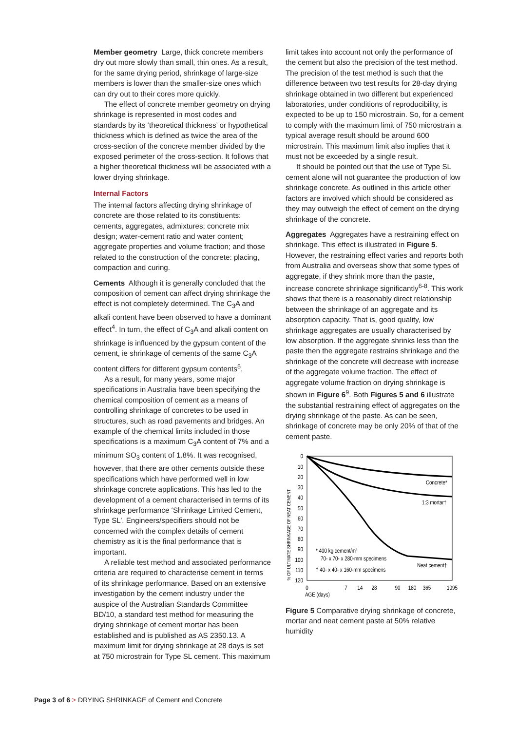Member geometry Large, thick concrete members dry out more slowly than small, thin ones. As a result, for the same drying period, shrinkage of large-size members is lower than the smaller-size ones which can dry out to their cores more quickly.
The effect of concrete member geometry on drying shrinkage is represented in most codes and standards by its ‘theoretical thickness’ or hypothetical thickness which is defined as twice the area of the cross-section of the concrete member divided by the exposed perimeter of the cross-section. It follows that a higher theoretical thickness will be associated with a lower drying shrinkage.
Internal Factors
The internal factors affecting drying shrinkage of concrete are those related to its constituents: cements, aggregates, admixtures; concrete mix design; water-cement ratio and water content; aggregate properties and volume fraction; and those related to the construction of the concrete: placing, compaction and curing.
Cements Although it is generally concluded that the composition of cement can affect drying shrinkage the effect is not completely determined. The C<sub>3</sub>A and alkali content have been observed to have a dominant effect<sup>4</sup>. In turn, the effect of C<sub>3</sub>A and alkali content on shrinkage is influenced by the gypsum content of the cement, ie shrinkage of cements of the same C<sub>3</sub>A content differs for different gypsum contents<sup>5</sup>.
As a result, for many years, some major specifications in Australia have been specifying the chemical composition of cement as a means of controlling shrinkage of concretes to be used in structures, such as road pavements and bridges. An example of the chemical limits included in those specifications is a maximum C<sub>3</sub>A content of 7% and a minimum SO<sub>3</sub> content of 1.8%. It was recognised, however, that there are other cements outside these specifications which have performed well in low shrinkage concrete applications. This has led to the development of a cement characterised in terms of its shrinkage performance ‘Shrinkage Limited Cement, Type SL’. Engineers/specifiers should not be concerned with the complex details of cement chemistry as it is the final performance that is important.
A reliable test method and associated performance criteria are required to characterise cement in terms of its shrinkage performance. Based on an extensive investigation by the cement industry under the auspice of the Australian Standards Committee BD/10, a standard test method for measuring the drying shrinkage of cement mortar has been established and is published as AS 2350.13. A maximum limit for drying shrinkage at 28 days is set at 750 microstrain for Type SL cement. This maximum
limit takes into account not only the performance of the cement but also the precision of the test method. The precision of the test method is such that the difference between two test results for 28-day drying shrinkage obtained in two different but experienced laboratories, under conditions of reproducibility, is expected to be up to 150 microstrain. So, for a cement to comply with the maximum limit of 750 microstrain a typical average result should be around 600 microstrain. This maximum limit also implies that it must not be exceeded by a single result.
It should be pointed out that the use of Type SL cement alone will not guarantee the production of low shrinkage concrete. As outlined in this article other factors are involved which should be considered as they may outweigh the effect of cement on the drying shrinkage of the concrete.
Aggregates Aggregates have a restraining effect on shrinkage. This effect is illustrated in Figure 5. However, the restraining effect varies and reports both from Australia and overseas show that some types of aggregate, if they shrink more than the paste, increase concrete shrinkage significantly<sup>6-8</sup>. This work shows that there is a reasonably direct relationship between the shrinkage of an aggregate and its absorption capacity. That is, good quality, low shrinkage aggregates are usually characterised by low absorption. If the aggregate shrinks less than the paste then the aggregate restrains shrinkage and the shrinkage of the concrete will decrease with increase of the aggregate volume fraction. The effect of aggregate volume fraction on drying shrinkage is shown in Figure 6<sup>9</sup>. Both Figures 5 and 6 illustrate the substantial restraining effect of aggregates on the drying shrinkage of the paste. As can be seen, shrinkage of concrete may be only 20% of that of the cement paste.
0
10
20
30
40
50
60
70
80
90
100
110
120
% OF ULTIMATE SHRINKAGE OF NEAT CEMENT
Concrete*
1:3 mortar†
Neat cement†
* 400 kg cement/m³
70- x 70- x 280-mm specimens
† 40- x 40- x 160-mm specimens
0
7
14
28
90
180
365
1095
AGE (days)
Figure 5 Comparative drying shrinkage of concrete, mortar and neat cement paste at 50% relative humidity
Page 3 of 6 > DRYING SHRINKAGE of Cement and Concrete